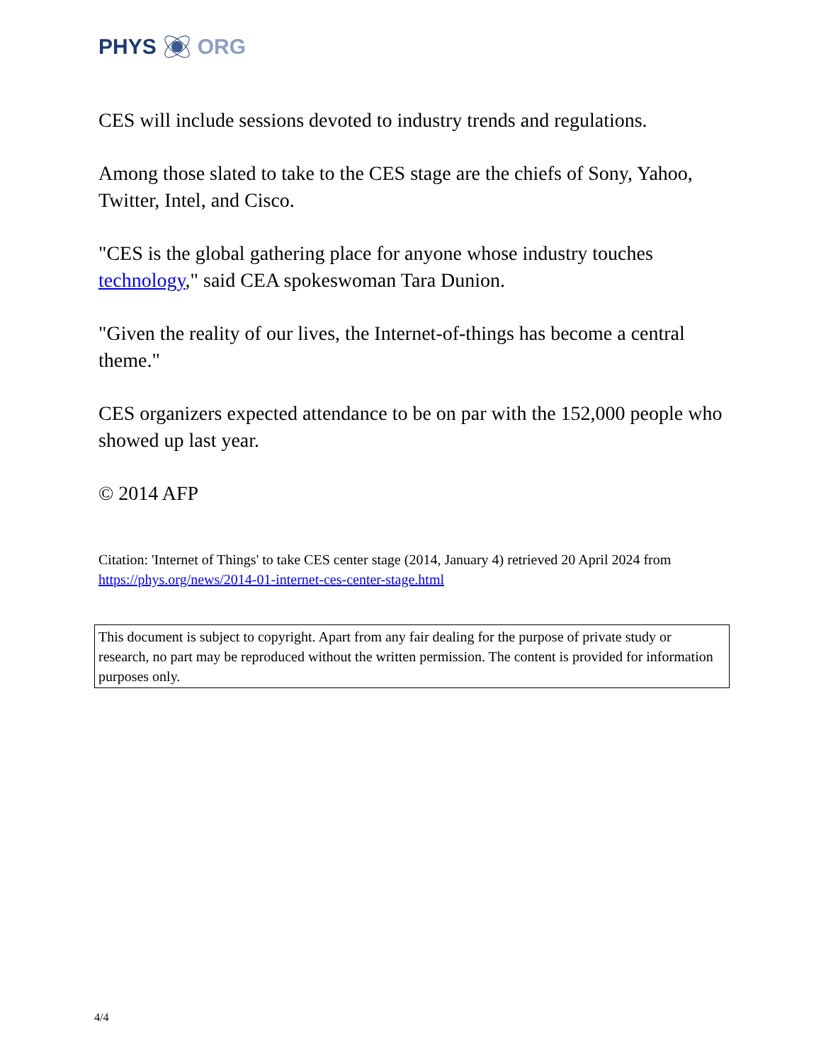PHYS ORG
CES will include sessions devoted to industry trends and regulations.
Among those slated to take to the CES stage are the chiefs of Sony, Yahoo, Twitter, Intel, and Cisco.
"CES is the global gathering place for anyone whose industry touches technology," said CEA spokeswoman Tara Dunion.
"Given the reality of our lives, the Internet-of-things has become a central theme."
CES organizers expected attendance to be on par with the 152,000 people who showed up last year.
© 2014 AFP
Citation: 'Internet of Things' to take CES center stage (2014, January 4) retrieved 20 April 2024 from https://phys.org/news/2014-01-internet-ces-center-stage.html
This document is subject to copyright. Apart from any fair dealing for the purpose of private study or research, no part may be reproduced without the written permission. The content is provided for information purposes only.
4/4